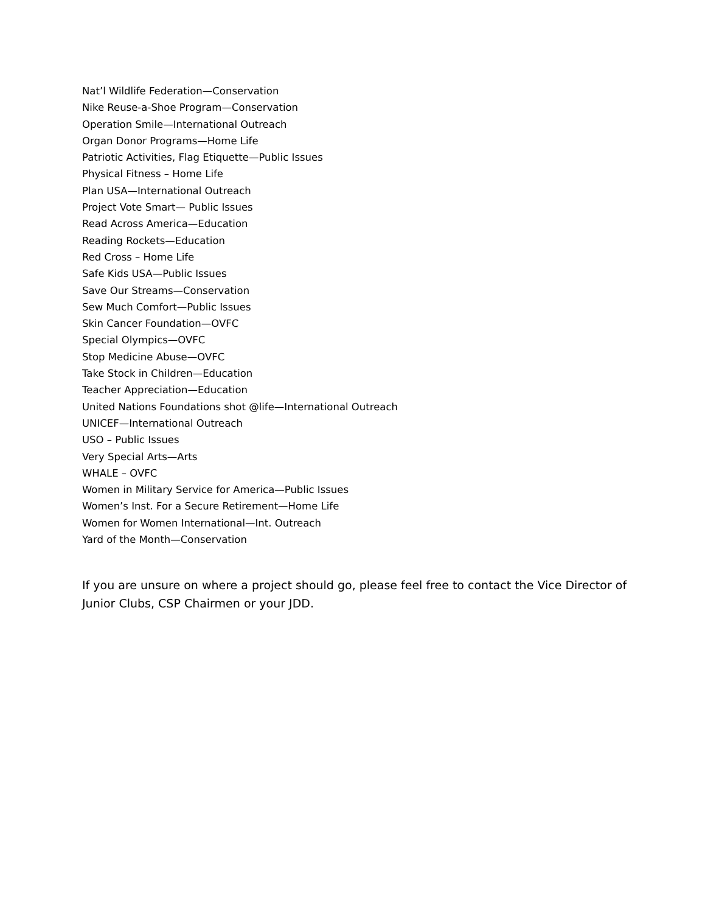Nat’l Wildlife Federation—Conservation
Nike Reuse-a-Shoe Program—Conservation
Operation Smile—International Outreach
Organ Donor Programs—Home Life
Patriotic Activities, Flag Etiquette—Public Issues
Physical Fitness – Home Life
Plan USA—International Outreach
Project Vote Smart— Public Issues
Read Across America—Education
Reading Rockets—Education
Red Cross – Home Life
Safe Kids USA—Public Issues
Save Our Streams—Conservation
Sew Much Comfort—Public Issues
Skin Cancer Foundation—OVFC
Special Olympics—OVFC
Stop Medicine Abuse—OVFC
Take Stock in Children—Education
Teacher Appreciation—Education
United Nations Foundations shot @life—International Outreach
UNICEF—International Outreach
USO – Public Issues
Very Special Arts—Arts
WHALE – OVFC
Women in Military Service for America—Public Issues
Women’s Inst. For a Secure Retirement—Home Life
Women for Women International—Int. Outreach
Yard of the Month—Conservation
If you are unsure on where a project should go, please feel free to contact the Vice Director of Junior Clubs, CSP Chairmen or your JDD.